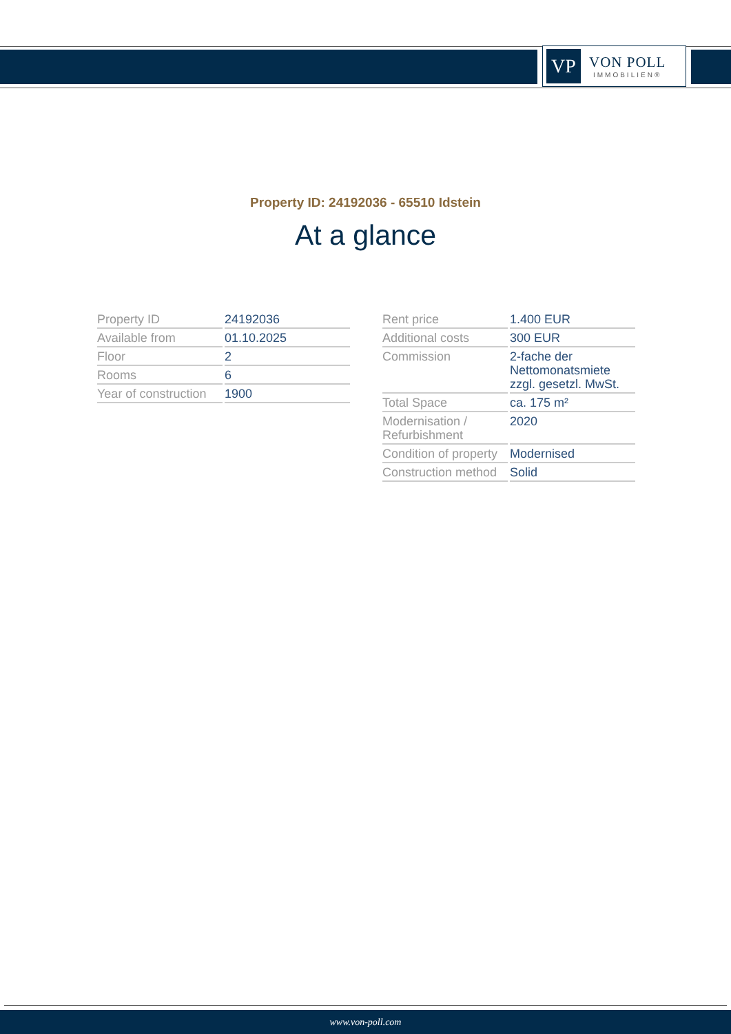VP
VON POLL
IMMOBILIEN®
Property ID: 24192036 - 65510 Idstein
At a glance
| Property ID | 24192036 |
| Available from | 01.10.2025 |
| Floor | 2 |
| Rooms | 6 |
| Year of construction | 1900 |
| Rent price | 1.400 EUR |
| Additional costs | 300 EUR |
| Commission | 2-fache der Nettomonatsmiete zzgl. gesetzl. MwSt. |
| Total Space | ca. 175 m² |
| Modernisation / Refurbishment | 2020 |
| Condition of property | Modernised |
| Construction method | Solid |
www.von-poll.com